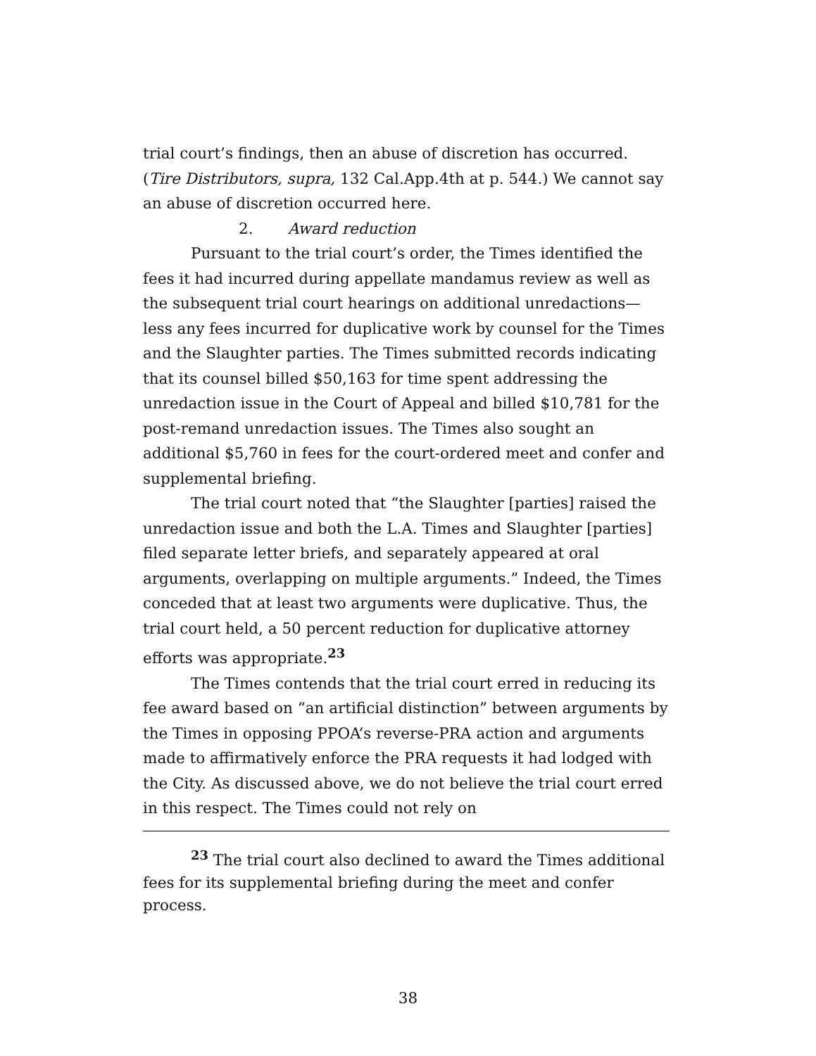trial court’s findings, then an abuse of discretion has occurred. (Tire Distributors, supra, 132 Cal.App.4th at p. 544.) We cannot say an abuse of discretion occurred here.
2. Award reduction
Pursuant to the trial court’s order, the Times identified the fees it had incurred during appellate mandamus review as well as the subsequent trial court hearings on additional unredactions—less any fees incurred for duplicative work by counsel for the Times and the Slaughter parties. The Times submitted records indicating that its counsel billed $50,163 for time spent addressing the unredaction issue in the Court of Appeal and billed $10,781 for the post-remand unredaction issues. The Times also sought an additional $5,760 in fees for the court-ordered meet and confer and supplemental briefing.
The trial court noted that “the Slaughter [parties] raised the unredaction issue and both the L.A. Times and Slaughter [parties] filed separate letter briefs, and separately appeared at oral arguments, overlapping on multiple arguments.” Indeed, the Times conceded that at least two arguments were duplicative. Thus, the trial court held, a 50 percent reduction for duplicative attorney efforts was appropriate.<sup>23</sup>
The Times contends that the trial court erred in reducing its fee award based on “an artificial distinction” between arguments by the Times in opposing PPOA’s reverse-PRA action and arguments made to affirmatively enforce the PRA requests it had lodged with the City. As discussed above, we do not believe the trial court erred in this respect. The Times could not rely on
<sup>23</sup> The trial court also declined to award the Times additional fees for its supplemental briefing during the meet and confer process.
38